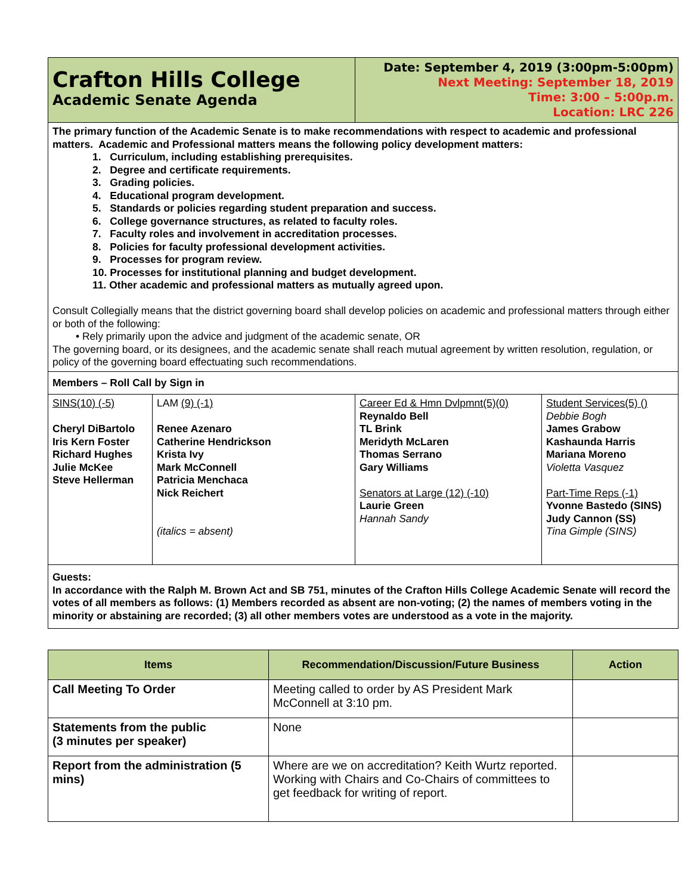| Crafton Hills College Academic Senate Agenda | Date: September 4, 2019 (3:00pm-5:00pm) Next Meeting: September 18, 2019 Time: 3:00 – 5:00p.m. Location: LRC 226 | |
| The primary function of the Academic Senate is to make recommendations with respect to academic and professional matters. Academic and Professional matters means the following policy development matters: 1. Curriculum, including establishing prerequisites. 2. Degree and certificate requirements. 3. Grading policies. 4. Educational program development. 5. Standards or policies regarding student preparation and success. 6. College governance structures, as related to faculty roles. 7. Faculty roles and involvement in accreditation processes. 8. Policies for faculty professional development activities. 9. Processes for program review. 10. Processes for institutional planning and budget development. 11. Other academic and professional matters as mutually agreed upon. Consult Collegially means that the district governing board shall develop policies on academic and professional matters through either or both of the following: • Rely primarily upon the advice and judgment of the academic senate, OR The governing board, or its designees, and the academic senate shall reach mutual agreement by written resolution, regulation, or policy of the governing board effectuating such recommendations. | | |
| Members – Roll Call by Sign in | | |
| / SINS(10) (-5) Cheryl DiBartolo Iris Kern Foster Richard Hughes Julie McKee Steve Hellerman / LAM (9) (-1) Renee Azenaro Catherine Hendrickson Krista Ivy Mark McConnell Patricia Menchaca Nick Reichert (italics = absent) / | Career Ed & Hmn Dvlpmnt(5)(0) Reynaldo Bell TL Brink Meridyth McLaren Thomas Serrano Gary Williams Senators at Large (12) (-10) Laurie Green Hannah Sandy | Student Services(5) () Debbie Bogh James Grabow Kashaunda Harris Mariana Moreno Violetta Vasquez Part-Time Reps (-1) Yvonne Bastedo (SINS) Judy Cannon (SS) Tina Gimple (SINS) |
| Guests: In accordance with the Ralph M. Brown Act and SB 751, minutes of the Crafton Hills College Academic Senate will record the votes of all members as follows: (1) Members recorded as absent are non-voting; (2) the names of members voting in the minority or abstaining are recorded; (3) all other members votes are understood as a vote in the majority. | | |
| Items | Recommendation/Discussion/Future Business | Action |
| --- | --- | --- |
| Call Meeting To Order | Meeting called to order by AS President Mark McConnell at 3:10 pm. | |
| Statements from the public (3 minutes per speaker) | None | |
| Report from the administration (5 mins) | Where are we on accreditation? Keith Wurtz reported. Working with Chairs and Co-Chairs of committees to get feedback for writing of report. | |